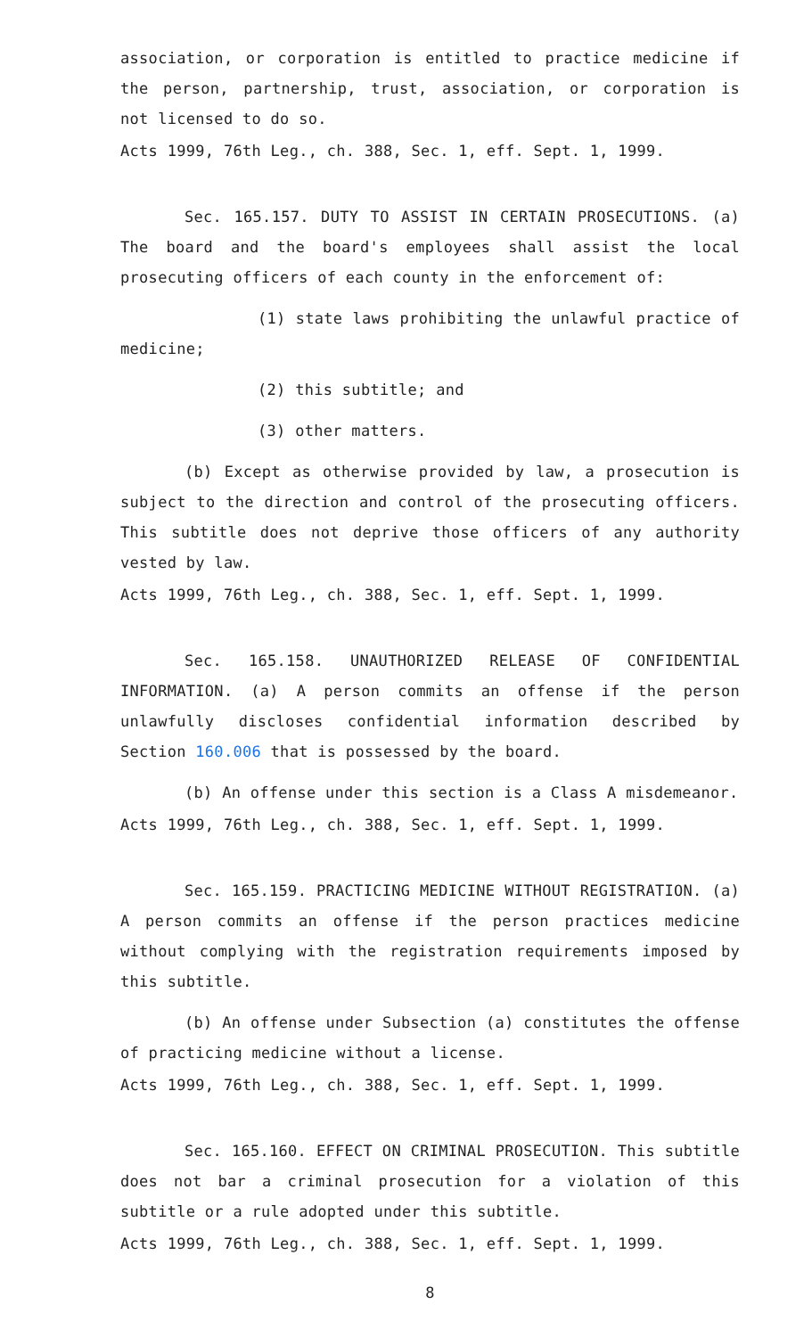association, or corporation is entitled to practice medicine if the person, partnership, trust, association, or corporation is not licensed to do so.
Acts 1999, 76th Leg., ch. 388, Sec. 1, eff. Sept. 1, 1999.
Sec. 165.157. DUTY TO ASSIST IN CERTAIN PROSECUTIONS. (a) The board and the board's employees shall assist the local prosecuting officers of each county in the enforcement of:
(1) state laws prohibiting the unlawful practice of medicine;
(2) this subtitle; and
(3) other matters.
(b) Except as otherwise provided by law, a prosecution is subject to the direction and control of the prosecuting officers. This subtitle does not deprive those officers of any authority vested by law.
Acts 1999, 76th Leg., ch. 388, Sec. 1, eff. Sept. 1, 1999.
Sec. 165.158. UNAUTHORIZED RELEASE OF CONFIDENTIAL INFORMATION. (a) A person commits an offense if the person unlawfully discloses confidential information described by Section 160.006 that is possessed by the board.
(b) An offense under this section is a Class A misdemeanor.
Acts 1999, 76th Leg., ch. 388, Sec. 1, eff. Sept. 1, 1999.
Sec. 165.159. PRACTICING MEDICINE WITHOUT REGISTRATION. (a) A person commits an offense if the person practices medicine without complying with the registration requirements imposed by this subtitle.
(b) An offense under Subsection (a) constitutes the offense of practicing medicine without a license.
Acts 1999, 76th Leg., ch. 388, Sec. 1, eff. Sept. 1, 1999.
Sec. 165.160. EFFECT ON CRIMINAL PROSECUTION. This subtitle does not bar a criminal prosecution for a violation of this subtitle or a rule adopted under this subtitle.
Acts 1999, 76th Leg., ch. 388, Sec. 1, eff. Sept. 1, 1999.
8